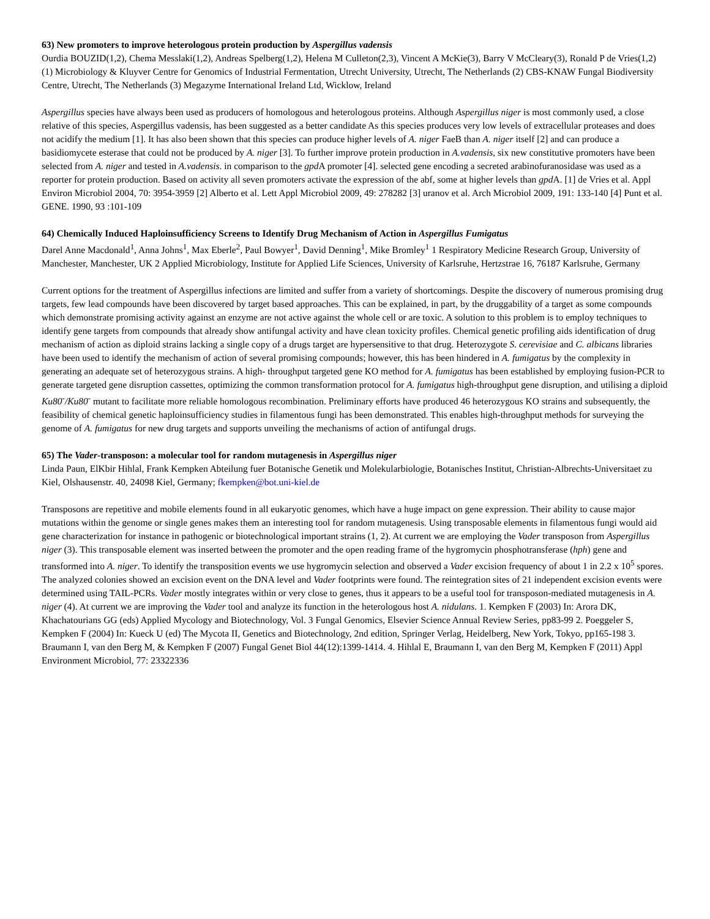63) New promoters to improve heterologous protein production by Aspergillus vadensis
Ourdia BOUZID(1,2), Chema Messlaki(1,2), Andreas Spelberg(1,2), Helena M Culleton(2,3), Vincent A McKie(3), Barry V McCleary(3), Ronald P de Vries(1,2) (1) Microbiology & Kluyver Centre for Genomics of Industrial Fermentation, Utrecht University, Utrecht, The Netherlands (2) CBS-KNAW Fungal Biodiversity Centre, Utrecht, The Netherlands (3) Megazyme International Ireland Ltd, Wicklow, Ireland
Aspergillus species have always been used as producers of homologous and heterologous proteins. Although Aspergillus niger is most commonly used, a close relative of this species, Aspergillus vadensis, has been suggested as a better candidate As this species produces very low levels of extracellular proteases and does not acidify the medium [1]. It has also been shown that this species can produce higher levels of A. niger FaeB than A. niger itself [2] and can produce a basidiomycete esterase that could not be produced by A. niger [3]. To further improve protein production in A.vadensis, six new constitutive promoters have been selected from A. niger and tested in A.vadensis. in comparison to the gpd A promoter [4]. selected gene encoding a secreted arabinofuranosidase was used as a reporter for protein production. Based on activity all seven promoters activate the expression of the abf, some at higher levels than gpd A. [1] de Vries et al. Appl Environ Microbiol 2004, 70: 3954-3959 [2] Alberto et al. Lett Appl Microbiol 2009, 49: 278282 [3] uranov et al. Arch Microbiol 2009, 191: 133-140 [4] Punt et al. GENE. 1990, 93 :101-109
64) Chemically Induced Haploinsufficiency Screens to Identify Drug Mechanism of Action in Aspergillus Fumigatus
Darel Anne Macdonald<sup>1</sup>, Anna Johns<sup>1</sup>, Max Eberle<sup>2</sup>, Paul Bowyer<sup>1</sup>, David Denning<sup>1</sup>, Mike Bromley<sup>1</sup> 1 Respiratory Medicine Research Group, University of Manchester, Manchester, UK 2 Applied Microbiology, Institute for Applied Life Sciences, University of Karlsruhe, Hertzstrae 16, 76187 Karlsruhe, Germany
Current options for the treatment of Aspergillus infections are limited and suffer from a variety of shortcomings. Despite the discovery of numerous promising drug targets, few lead compounds have been discovered by target based approaches. This can be explained, in part, by the druggability of a target as some compounds which demonstrate promising activity against an enzyme are not active against the whole cell or are toxic. A solution to this problem is to employ techniques to identify gene targets from compounds that already show antifungal activity and have clean toxicity profiles. Chemical genetic profiling aids identification of drug mechanism of action as diploid strains lacking a single copy of a drugs target are hypersensitive to that drug. Heterozygote S. cerevisiae and C. albicans libraries have been used to identify the mechanism of action of several promising compounds; however, this has been hindered in A. fumigatus by the complexity in generating an adequate set of heterozygous strains. A high- throughput targeted gene KO method for A. fumigatus has been established by employing fusion-PCR to generate targeted gene disruption cassettes, optimizing the common transformation protocol for A. fumigatus high-throughput gene disruption, and utilising a diploid Ku80<sup>-</sup>/Ku80<sup>-</sup> mutant to facilitate more reliable homologous recombination. Preliminary efforts have produced 46 heterozygous KO strains and subsequently, the feasibility of chemical genetic haploinsufficiency studies in filamentous fungi has been demonstrated. This enables high-throughput methods for surveying the genome of A. fumigatus for new drug targets and supports unveiling the mechanisms of action of antifungal drugs.
65) The Vader-transposon: a molecular tool for random mutagenesis in Aspergillus niger
Linda Paun, ElKbir Hihlal, Frank Kempken Abteilung fuer Botanische Genetik und Molekularbiologie, Botanisches Institut, Christian-Albrechts-Universitaet zu Kiel, Olshausenstr. 40, 24098 Kiel, Germany; fkempken@bot.uni-kiel.de
Transposons are repetitive and mobile elements found in all eukaryotic genomes, which have a huge impact on gene expression. Their ability to cause major mutations within the genome or single genes makes them an interesting tool for random mutagenesis. Using transposable elements in filamentous fungi would aid gene characterization for instance in pathogenic or biotechnological important strains (1, 2). At current we are employing the Vader transposon from Aspergillus niger (3). This transposable element was inserted between the promoter and the open reading frame of the hygromycin phosphotransferase (hph) gene and transformed into A. niger. To identify the transposition events we use hygromycin selection and observed a Vader excision frequency of about 1 in 2.2 x 10<sup>5</sup> spores. The analyzed colonies showed an excision event on the DNA level and Vader footprints were found. The reintegration sites of 21 independent excision events were determined using TAIL-PCRs. Vader mostly integrates within or very close to genes, thus it appears to be a useful tool for transposon-mediated mutagenesis in A. niger (4). At current we are improving the Vader tool and analyze its function in the heterologous host A. nidulans. 1. Kempken F (2003) In: Arora DK, Khachatourians GG (eds) Applied Mycology and Biotechnology, Vol. 3 Fungal Genomics, Elsevier Science Annual Review Series, pp83-99 2. Poeggeler S, Kempken F (2004) In: Kueck U (ed) The Mycota II, Genetics and Biotechnology, 2nd edition, Springer Verlag, Heidelberg, New York, Tokyo, pp165-198 3. Braumann I, van den Berg M, & Kempken F (2007) Fungal Genet Biol 44(12):1399-1414. 4. Hihlal E, Braumann I, van den Berg M, Kempken F (2011) Appl Environment Microbiol, 77: 23322336